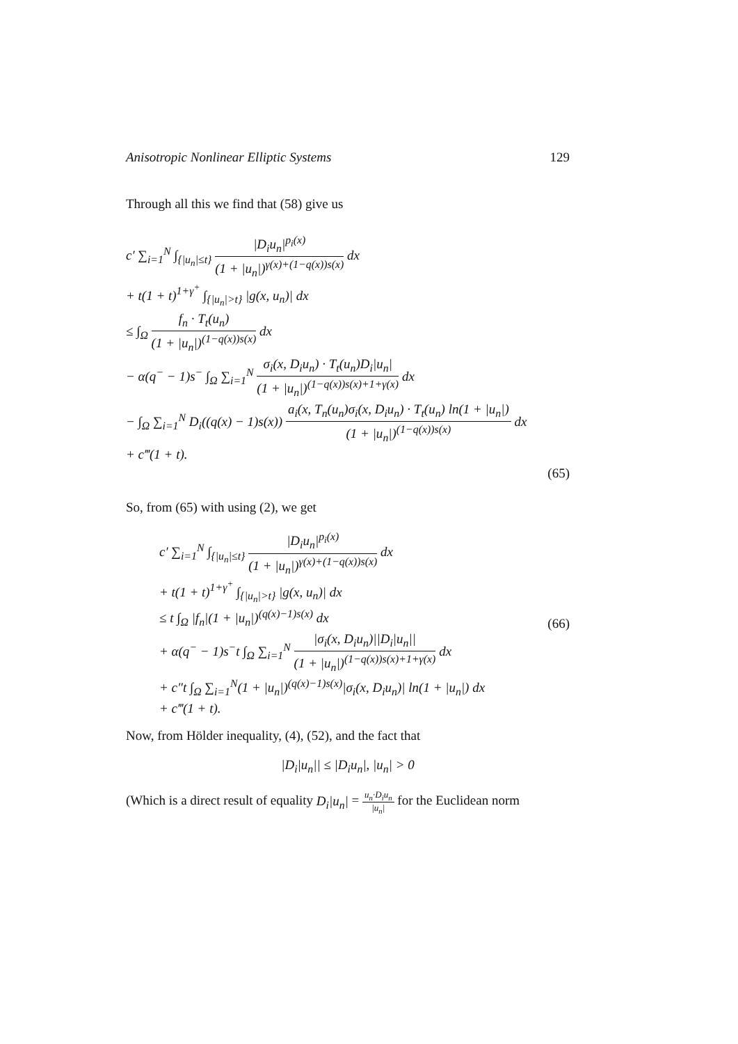Anisotropic Nonlinear Elliptic Systems 129
Through all this we find that (58) give us
c′ ∑<sub>i=1</sub><sup>N</sup> ∫<sub>{|u<sub>n</sub>|≤t}</sub> |D<sub>i</sub>u<sub>n</sub>|<sup>p<sub>i</sub>(x)</sup> (1 + |u<sub>n</sub>|)<sup>γ(x)+(1−q(x))s(x)</sup> dx
+ t(1 + t)<sup>1+γ<sup>+</sup></sup> ∫<sub>{|u<sub>n</sub>|>t}</sub> |g(x, u<sub>n</sub>)| dx
≤ ∫<sub>Ω</sub> f<sub>n</sub> · T<sub>t</sub>(u<sub>n</sub>) (1 + |u<sub>n</sub>|)<sup>(1−q(x))s(x)</sup> dx
− α(q<sup>−</sup> − 1)s<sup>−</sup> ∫<sub>Ω</sub> ∑<sub>i=1</sub><sup>N</sup> σ<sub>i</sub>(x, D<sub>i</sub>u<sub>n</sub>) · T<sub>t</sub>(u<sub>n</sub>)D<sub>i</sub>|u<sub>n</sub>| (1 + |u<sub>n</sub>|)<sup>(1−q(x))s(x)+1+γ(x)</sup> dx
− ∫<sub>Ω</sub> ∑<sub>i=1</sub><sup>N</sup> D<sub>i</sub>((q(x) − 1)s(x)) a<sub>i</sub>(x, T<sub>n</sub>(u<sub>n</sub>)σ<sub>i</sub>(x, D<sub>i</sub>u<sub>n</sub>) · T<sub>t</sub>(u<sub>n</sub>) ln(1 + |u<sub>n</sub>|) (1 + |u<sub>n</sub>|)<sup>(1−q(x))s(x)</sup> dx
+ c‴(1 + t).
(65)
So, from (65) with using (2), we get
c′ ∑<sub>i=1</sub><sup>N</sup> ∫<sub>{|u<sub>n</sub>|≤t}</sub> |D<sub>i</sub>u<sub>n</sub>|<sup>p<sub>i</sub>(x)</sup> (1 + |u<sub>n</sub>|)<sup>γ(x)+(1−q(x))s(x)</sup> dx
+ t(1 + t)<sup>1+γ<sup>+</sup></sup> ∫<sub>{|u<sub>n</sub>|>t}</sub> |g(x, u<sub>n</sub>)| dx
≤ t ∫<sub>Ω</sub> |f<sub>n</sub>|(1 + |u<sub>n</sub>|)<sup>(q(x)−1)s(x)</sup> dx
+ α(q<sup>−</sup> − 1)s<sup>−</sup>t ∫<sub>Ω</sub> ∑<sub>i=1</sub><sup>N</sup> |σ<sub>i</sub>(x, D<sub>i</sub>u<sub>n</sub>)||D<sub>i</sub>|u<sub>n</sub>|| (1 + |u<sub>n</sub>|)<sup>(1−q(x))s(x)+1+γ(x)</sup> dx
+ c″t ∫<sub>Ω</sub> ∑<sub>i=1</sub><sup>N</sup>(1 + |u<sub>n</sub>|)<sup>(q(x)−1)s(x)</sup>|σ<sub>i</sub>(x, D<sub>i</sub>u<sub>n</sub>)| ln(1 + |u<sub>n</sub>|) dx
+ c‴(1 + t).
(66)
Now, from Hölder inequality, (4), (52), and the fact that
|D<sub>i</sub>|u<sub>n</sub>|| ≤ |D<sub>i</sub>u<sub>n</sub>|, |u<sub>n</sub>| > 0
(Which is a direct result of equality D<sub>i</sub>|u<sub>n</sub>| = u<sub>n</sub>·D<sub>i</sub>u<sub>n</sub> |u<sub>n</sub>| for the Euclidean norm